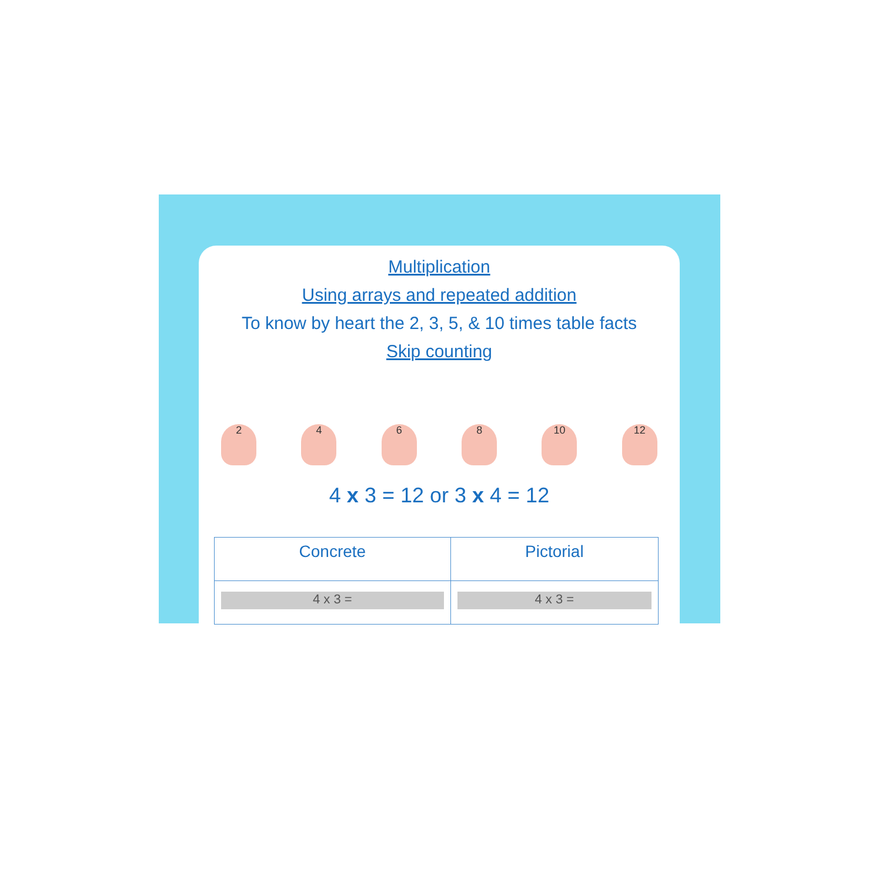Multiplication
Using arrays and repeated addition
To know by heart the 2, 3, 5, & 10 times table facts
Skip counting
2
4
6
8
10
12
4 x 3 = 12 or 3 x 4 = 12
| Concrete | Pictorial |
| --- | --- |
| 4 x 3 = | 4 x 3 = |